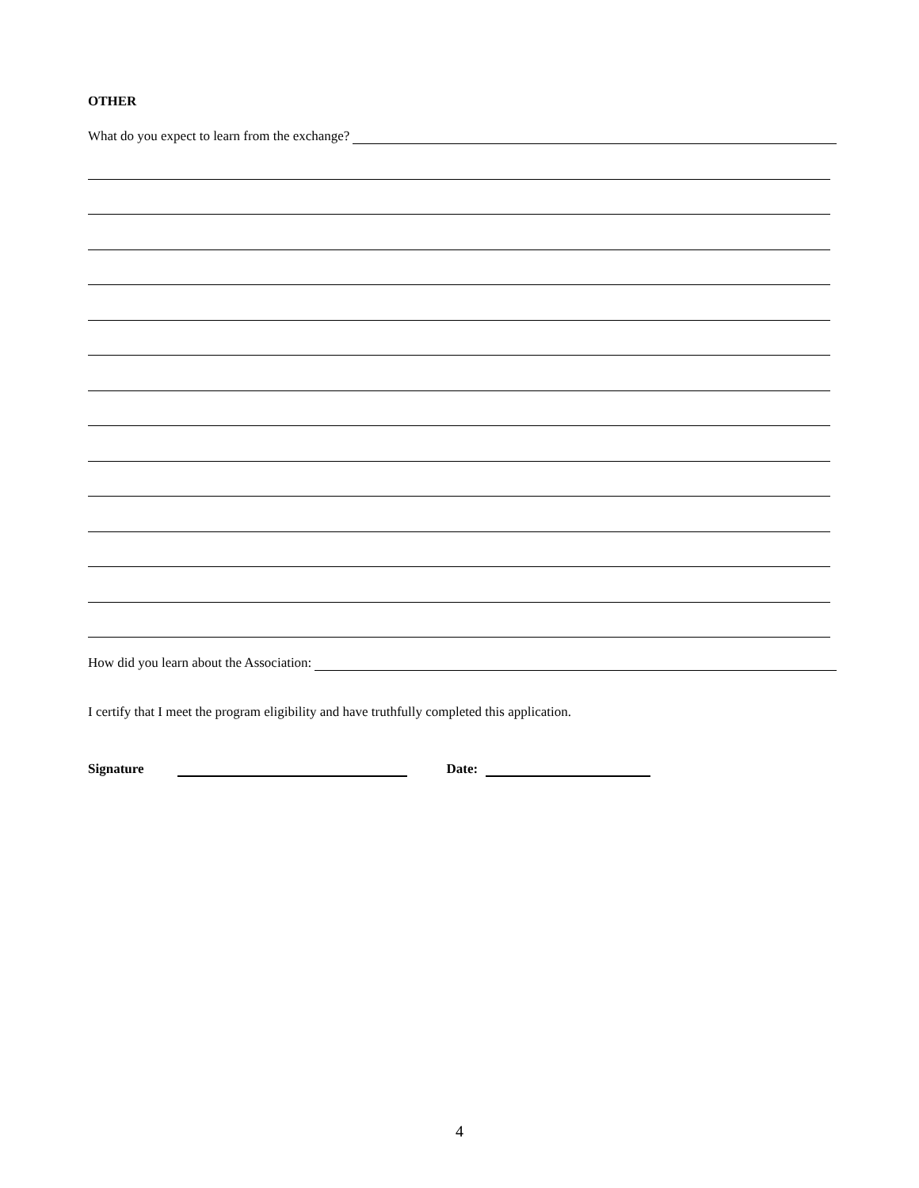OTHER
What do you expect to learn from the exchange?
How did you learn about the Association:
I certify that I meet the program eligibility and have truthfully completed this application.
Signature Date:
4